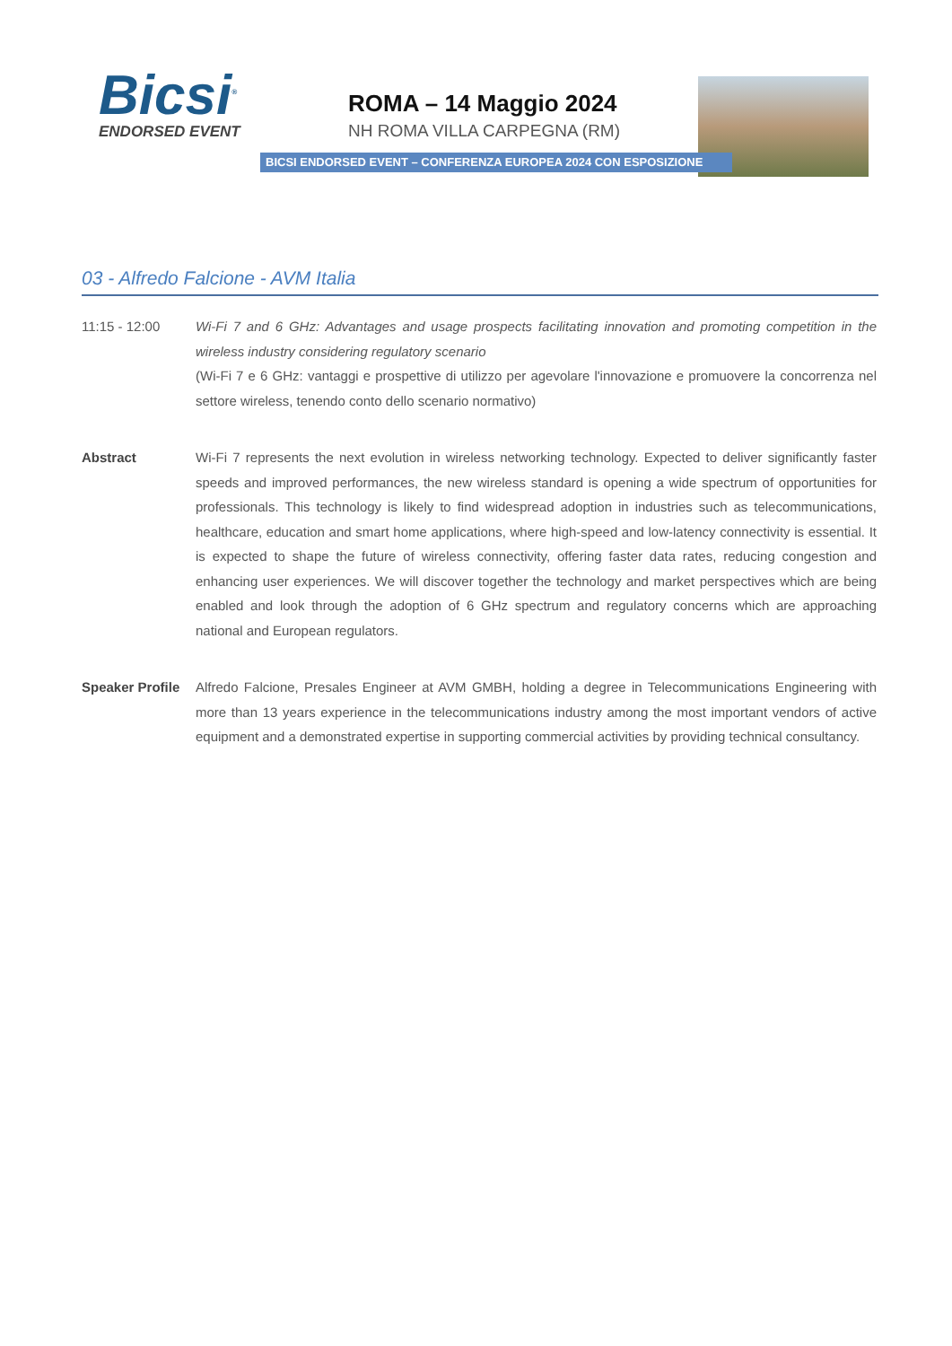Bicsi<sup>®</sup>
ENDORSED EVENT
ROMA – 14 Maggio 2024
NH ROMA VILLA CARPEGNA (RM)
BICSI ENDORSED EVENT – CONFERENZA EUROPEA 2024 CON ESPOSIZIONE
03 - Alfredo Falcione - AVM Italia
11:15 - 12:00 Wi-Fi 7 and 6 GHz: Advantages and usage prospects facilitating innovation and promoting competition in the wireless industry considering regulatory scenario
(Wi-Fi 7 e 6 GHz: vantaggi e prospettive di utilizzo per agevolare l'innovazione e promuovere la concorrenza nel settore wireless, tenendo conto dello scenario normativo)
Abstract Wi-Fi 7 represents the next evolution in wireless networking technology. Expected to deliver significantly faster speeds and improved performances, the new wireless standard is opening a wide spectrum of opportunities for professionals. This technology is likely to find widespread adoption in industries such as telecommunications, healthcare, education and smart home applications, where high-speed and low-latency connectivity is essential. It is expected to shape the future of wireless connectivity, offering faster data rates, reducing congestion and enhancing user experiences. We will discover together the technology and market perspectives which are being enabled and look through the adoption of 6 GHz spectrum and regulatory concerns which are approaching national and European regulators.
Speaker Profile
Alfredo Falcione, Presales Engineer at AVM GMBH, holding a degree in Telecommunications Engineering with more than 13 years experience in the telecommunications industry among the most important vendors of active equipment and a demonstrated expertise in supporting commercial activities by providing technical consultancy.